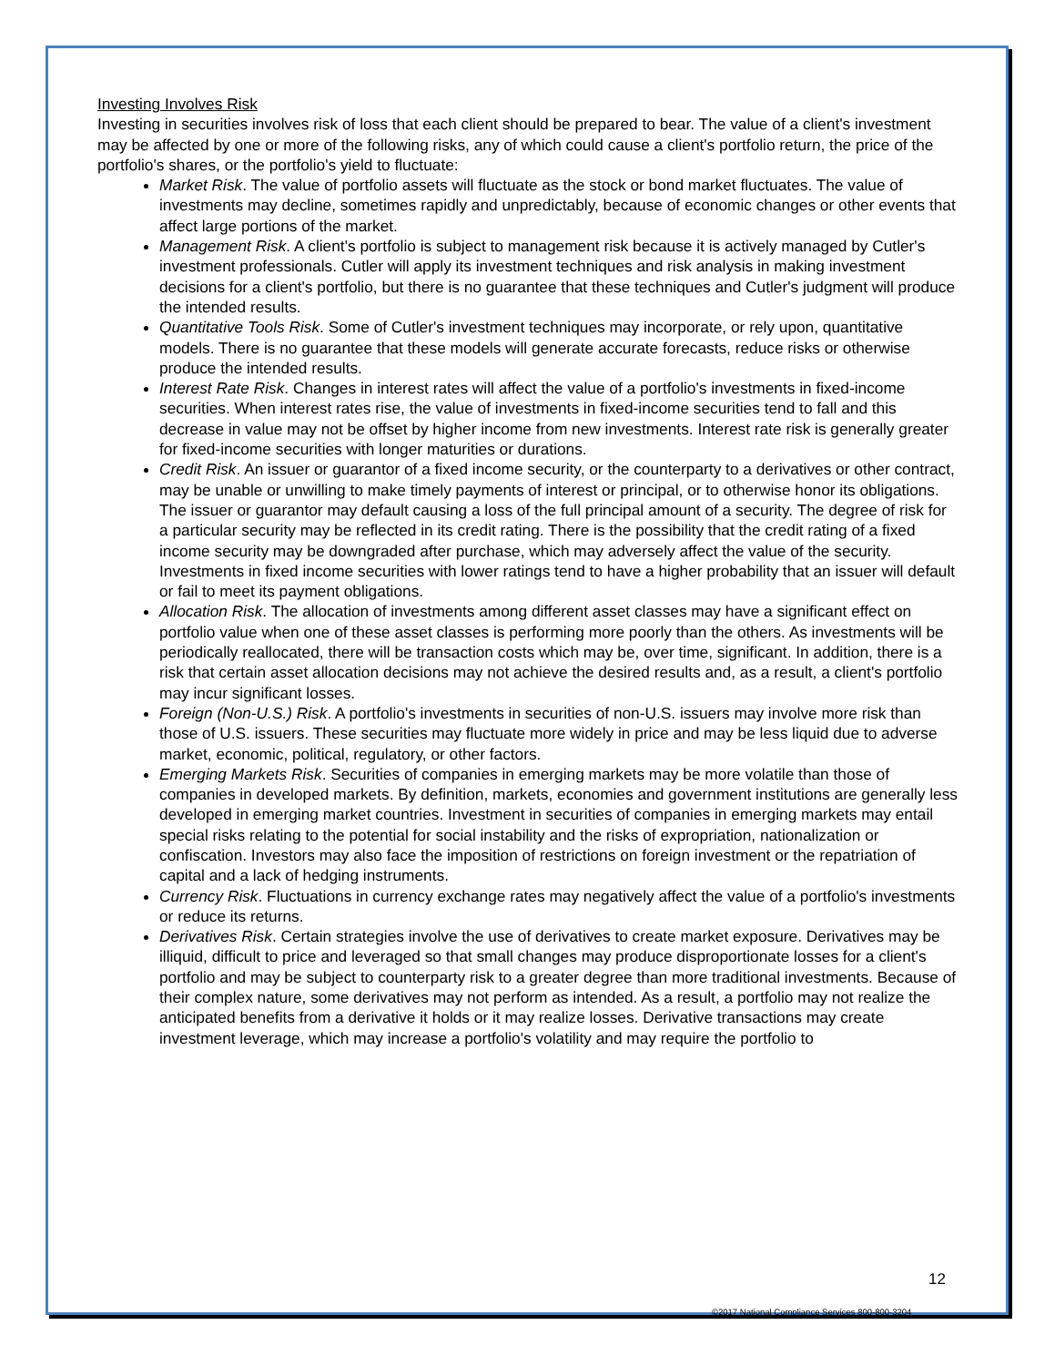Investing Involves Risk
Investing in securities involves risk of loss that each client should be prepared to bear. The value of a client's investment may be affected by one or more of the following risks, any of which could cause a client's portfolio return, the price of the portfolio's shares, or the portfolio's yield to fluctuate:
Market Risk. The value of portfolio assets will fluctuate as the stock or bond market fluctuates. The value of investments may decline, sometimes rapidly and unpredictably, because of economic changes or other events that affect large portions of the market.
Management Risk. A client's portfolio is subject to management risk because it is actively managed by Cutler's investment professionals. Cutler will apply its investment techniques and risk analysis in making investment decisions for a client's portfolio, but there is no guarantee that these techniques and Cutler's judgment will produce the intended results.
Quantitative Tools Risk. Some of Cutler's investment techniques may incorporate, or rely upon, quantitative models. There is no guarantee that these models will generate accurate forecasts, reduce risks or otherwise produce the intended results.
Interest Rate Risk. Changes in interest rates will affect the value of a portfolio's investments in fixed-income securities. When interest rates rise, the value of investments in fixed-income securities tend to fall and this decrease in value may not be offset by higher income from new investments. Interest rate risk is generally greater for fixed-income securities with longer maturities or durations.
Credit Risk. An issuer or guarantor of a fixed income security, or the counterparty to a derivatives or other contract, may be unable or unwilling to make timely payments of interest or principal, or to otherwise honor its obligations. The issuer or guarantor may default causing a loss of the full principal amount of a security. The degree of risk for a particular security may be reflected in its credit rating. There is the possibility that the credit rating of a fixed income security may be downgraded after purchase, which may adversely affect the value of the security. Investments in fixed income securities with lower ratings tend to have a higher probability that an issuer will default or fail to meet its payment obligations.
Allocation Risk. The allocation of investments among different asset classes may have a significant effect on portfolio value when one of these asset classes is performing more poorly than the others. As investments will be periodically reallocated, there will be transaction costs which may be, over time, significant. In addition, there is a risk that certain asset allocation decisions may not achieve the desired results and, as a result, a client's portfolio may incur significant losses.
Foreign (Non-U.S.) Risk. A portfolio's investments in securities of non-U.S. issuers may involve more risk than those of U.S. issuers. These securities may fluctuate more widely in price and may be less liquid due to adverse market, economic, political, regulatory, or other factors.
Emerging Markets Risk. Securities of companies in emerging markets may be more volatile than those of companies in developed markets. By definition, markets, economies and government institutions are generally less developed in emerging market countries. Investment in securities of companies in emerging markets may entail special risks relating to the potential for social instability and the risks of expropriation, nationalization or confiscation. Investors may also face the imposition of restrictions on foreign investment or the repatriation of capital and a lack of hedging instruments.
Currency Risk. Fluctuations in currency exchange rates may negatively affect the value of a portfolio's investments or reduce its returns.
Derivatives Risk. Certain strategies involve the use of derivatives to create market exposure. Derivatives may be illiquid, difficult to price and leveraged so that small changes may produce disproportionate losses for a client's portfolio and may be subject to counterparty risk to a greater degree than more traditional investments. Because of their complex nature, some derivatives may not perform as intended. As a result, a portfolio may not realize the anticipated benefits from a derivative it holds or it may realize losses. Derivative transactions may create investment leverage, which may increase a portfolio's volatility and may require the portfolio to
12
©2017 National Compliance Services 800-800-3204